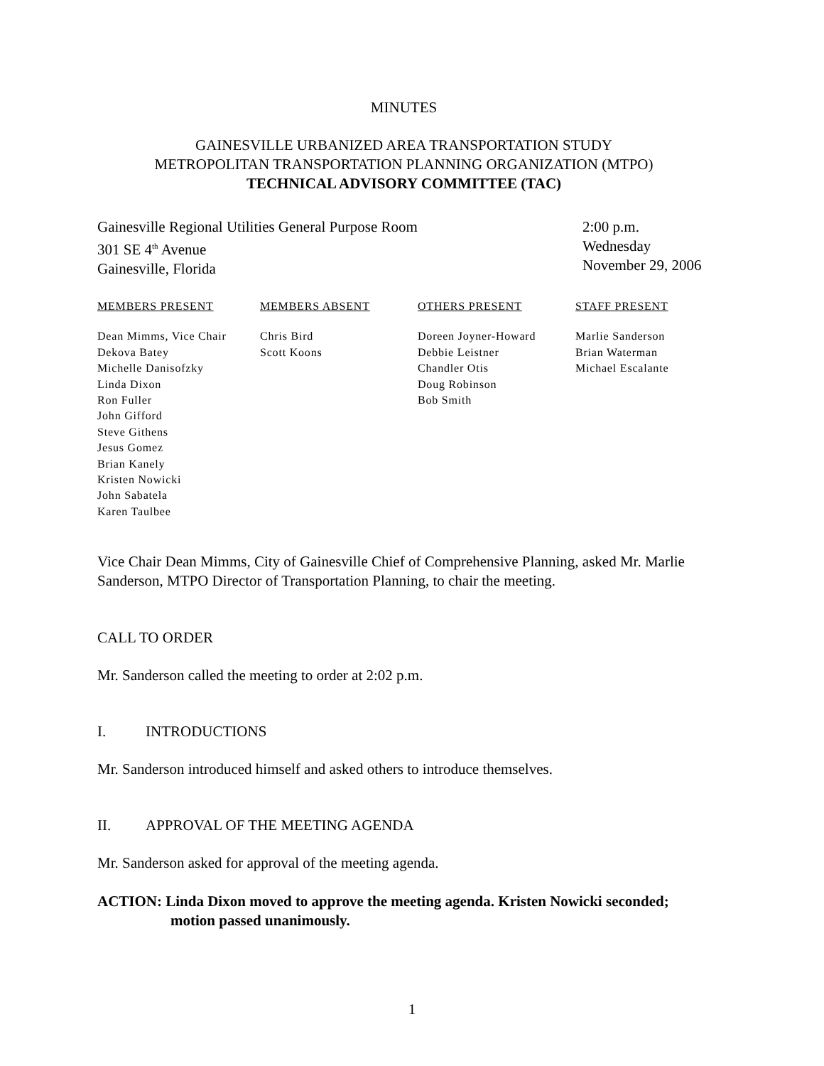MINUTES
GAINESVILLE URBANIZED AREA TRANSPORTATION STUDY
METROPOLITAN TRANSPORTATION PLANNING ORGANIZATION (MTPO)
TECHNICAL ADVISORY COMMITTEE (TAC)
Gainesville Regional Utilities General Purpose Room
301 SE 4<sup>th</sup> Avenue
Gainesville, Florida
2:00 p.m.
Wednesday
November 29, 2006
MEMBERS PRESENT
Dean Mimms, Vice Chair
Dekova Batey
Michelle Danisofzky
Linda Dixon
Ron Fuller
John Gifford
Steve Githens
Jesus Gomez
Brian Kanely
Kristen Nowicki
John Sabatela
Karen Taulbee
MEMBERS ABSENT
Chris Bird
Scott Koons
OTHERS PRESENT
Doreen Joyner-Howard
Debbie Leistner
Chandler Otis
Doug Robinson
Bob Smith
STAFF PRESENT
Marlie Sanderson
Brian Waterman
Michael Escalante
Vice Chair Dean Mimms, City of Gainesville Chief of Comprehensive Planning, asked Mr. Marlie Sanderson, MTPO Director of Transportation Planning, to chair the meeting.
CALL TO ORDER
Mr. Sanderson called the meeting to order at 2:02 p.m.
I. INTRODUCTIONS
Mr. Sanderson introduced himself and asked others to introduce themselves.
II. APPROVAL OF THE MEETING AGENDA
Mr. Sanderson asked for approval of the meeting agenda.
ACTION: Linda Dixon moved to approve the meeting agenda. Kristen Nowicki seconded;
motion passed unanimously.
1